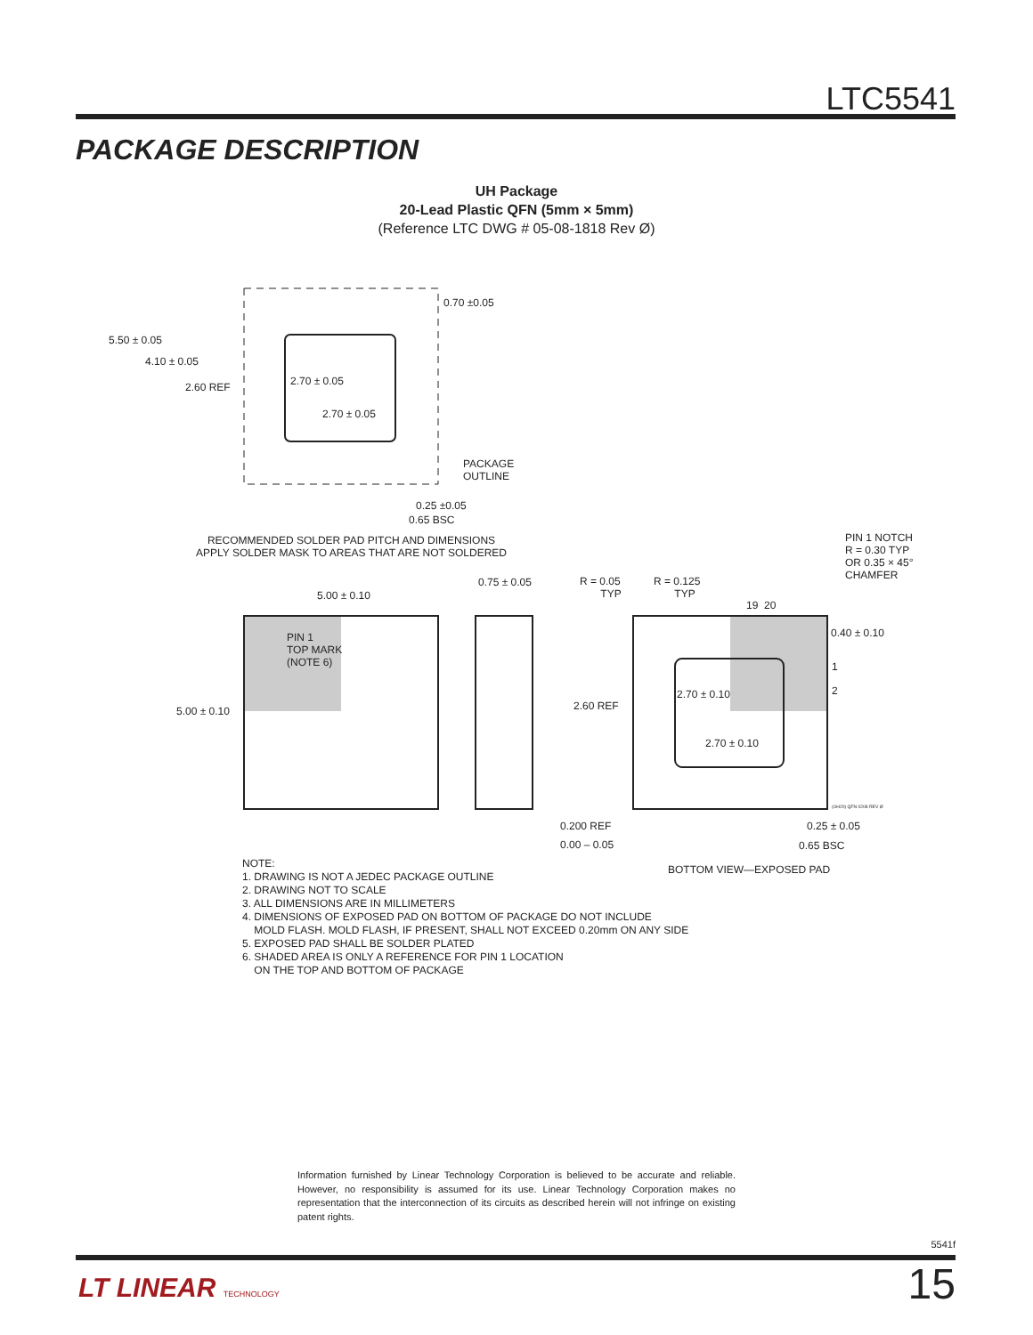LTC5541
PACKAGE DESCRIPTION
UH Package
20-Lead Plastic QFN (5mm × 5mm)
(Reference LTC DWG # 05-08-1818 Rev Ø)
0.70 ±0.05
5.50 ± 0.05
4.10 ± 0.05
2.60 REF 2.70 ± 0.05
2.70 ± 0.05
PACKAGE
OUTLINE
0.25 ±0.05
0.65 BSC
RECOMMENDED SOLDER PAD PITCH AND DIMENSIONS
APPLY SOLDER MASK TO AREAS THAT ARE NOT SOLDERED
PIN 1 NOTCH
R = 0.30 TYP
OR 0.35 × 45°
CHAMFER
0.75 ± 0.05
R = 0.05
TYP
R = 0.125
TYP
5.00 ± 0.10
19 20
0.40 ± 0.10
PIN 1
TOP MARK
(NOTE 6)
1
2
2.70 ± 0.10
2.60 REF
5.00 ± 0.10
2.70 ± 0.10
(UH20) QFN 0208 REV Ø
0.200 REF 0.25 ± 0.05
0.00 – 0.05 0.65 BSC
BOTTOM VIEW—EXPOSED PAD
NOTE:
1. DRAWING IS NOT A JEDEC PACKAGE OUTLINE
2. DRAWING NOT TO SCALE
3. ALL DIMENSIONS ARE IN MILLIMETERS
4. DIMENSIONS OF EXPOSED PAD ON BOTTOM OF PACKAGE DO NOT INCLUDE
MOLD FLASH. MOLD FLASH, IF PRESENT, SHALL NOT EXCEED 0.20mm ON ANY SIDE
5. EXPOSED PAD SHALL BE SOLDER PLATED
6. SHADED AREA IS ONLY A REFERENCE FOR PIN 1 LOCATION
ON THE TOP AND BOTTOM OF PACKAGE
Information furnished by Linear Technology Corporation is believed to be accurate and reliable. However, no responsibility is assumed for its use. Linear Technology Corporation makes no representation that the interconnection of its circuits as described herein will not infringe on existing patent rights.
5541f
LT LINEAR TECHNOLOGY 15